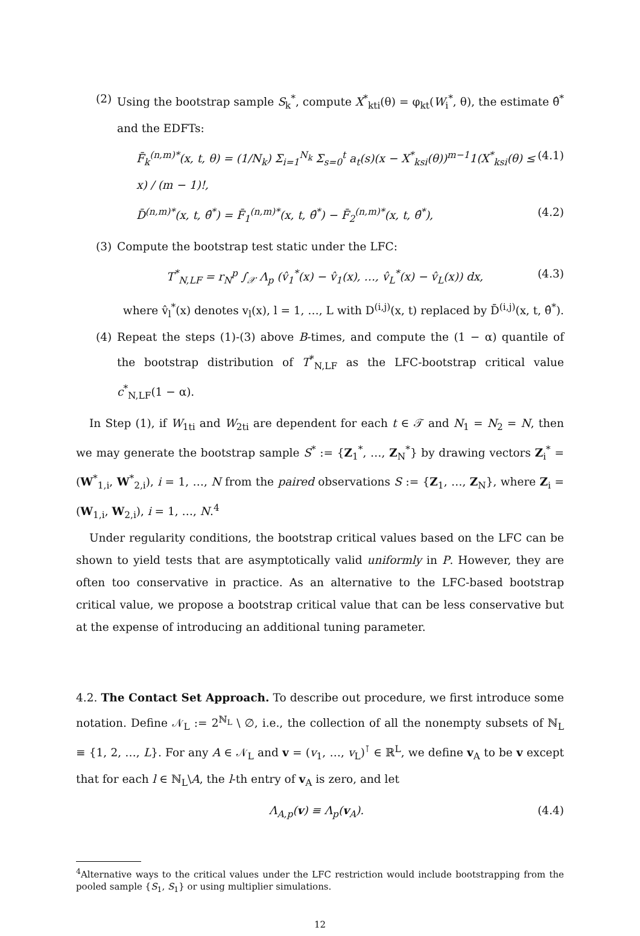(2) Using the bootstrap sample S<sub>k</sub><sup>*</sup>, compute X<sup>*</sup><sub>kti</sub>(θ) = φ<sub>kt</sub>(W<sub>i</sub><sup>*</sup>, θ), the estimate θ̂<sup>*</sup> and the EDFTs:
F̄<sub>k</sub><sup>(n,m)*</sup>(x, t, θ) = (1/N<sub>k</sub>) Σ<sub>i=1</sub><sup>N<sub>k</sub></sup> Σ<sub>s=0</sub><sup>t</sup> a<sub>t</sub>(s)(x − X<sup>*</sup><sub>ksi</sub>(θ))<sup>m−1</sup>1(X<sup>*</sup><sub>ksi</sub>(θ) ≤ x) / (m − 1)!, (4.1)
D̄<sup>(n,m)*</sup>(x, t, θ̂<sup>*</sup>) = F̄<sub>1</sub><sup>(n,m)*</sup>(x, t, θ̂<sup>*</sup>) − F̄<sub>2</sub><sup>(n,m)*</sup>(x, t, θ̂<sup>*</sup>), (4.2)
(3) Compute the bootstrap test static under the LFC:
T<sup>*</sup><sub>N,LF</sub> = r<sub>N</sub><sup>p</sup> ∫<sub>𝒳</sub> Λ<sub>p</sub> (v̂<sub>1</sub><sup>*</sup>(x) − v̂<sub>1</sub>(x), …, v̂<sub>L</sub><sup>*</sup>(x) − v̂<sub>L</sub>(x)) dx, (4.3)
where v̂<sub>l</sub><sup>*</sup>(x) denotes v<sub>l</sub>(x), l = 1, …, L with D<sup>(i,j)</sup>(x, t) replaced by D̄<sup>(i,j)</sup>(x, t, θ̂<sup>*</sup>).
(4) Repeat the steps (1)-(3) above B-times, and compute the (1 − α) quantile of the bootstrap distribution of T<sup>*</sup><sub>N,LF</sub> as the LFC-bootstrap critical value c<sup>*</sup><sub>N,LF</sub>(1 − α).
In Step (1), if W<sub>1ti</sub> and W<sub>2ti</sub> are dependent for each t ∈ 𝒯 and N<sub>1</sub> = N<sub>2</sub> = N, then we may generate the bootstrap sample S<sup>*</sup> := {Z<sub>1</sub><sup>*</sup>, …, Z<sub>N</sub><sup>*</sup>} by drawing vectors Z<sub>i</sub><sup>*</sup> = (W<sup>*</sup><sub>1,i</sub>, W<sup>*</sup><sub>2,i</sub>), i = 1, …, N from the paired observations S := {Z<sub>1</sub>, …, Z<sub>N</sub>}, where Z<sub>i</sub> = (W<sub>1,i</sub>, W<sub>2,i</sub>), i = 1, …, N.<sup>4</sup>
Under regularity conditions, the bootstrap critical values based on the LFC can be shown to yield tests that are asymptotically valid uniformly in P. However, they are often too conservative in practice. As an alternative to the LFC-based bootstrap critical value, we propose a bootstrap critical value that can be less conservative but at the expense of introducing an additional tuning parameter.
4.2. The Contact Set Approach. To describe out procedure, we first introduce some notation. Define 𝒩<sub>L</sub> := 2<sup>ℕ<sub>L</sub></sup> \ ∅, i.e., the collection of all the nonempty subsets of ℕ<sub>L</sub> ≡ {1, 2, …, L}. For any A ∈ 𝒩<sub>L</sub> and v = (v<sub>1</sub>, …, v<sub>L</sub>)<sup>⊺</sup> ∈ ℝ<sup>L</sup>, we define v<sub>A</sub> to be v except that for each l ∈ ℕ<sub>L</sub>\A, the l-th entry of v<sub>A</sub> is zero, and let
Λ<sub>A,p</sub>(v) ≡ Λ<sub>p</sub>(v<sub>A</sub>). (4.4)
<sup>4</sup> Alternative ways to the critical values under the LFC restriction would include bootstrapping from the pooled sample {S<sub>1</sub>, S<sub>1</sub>} or using multiplier simulations.
12